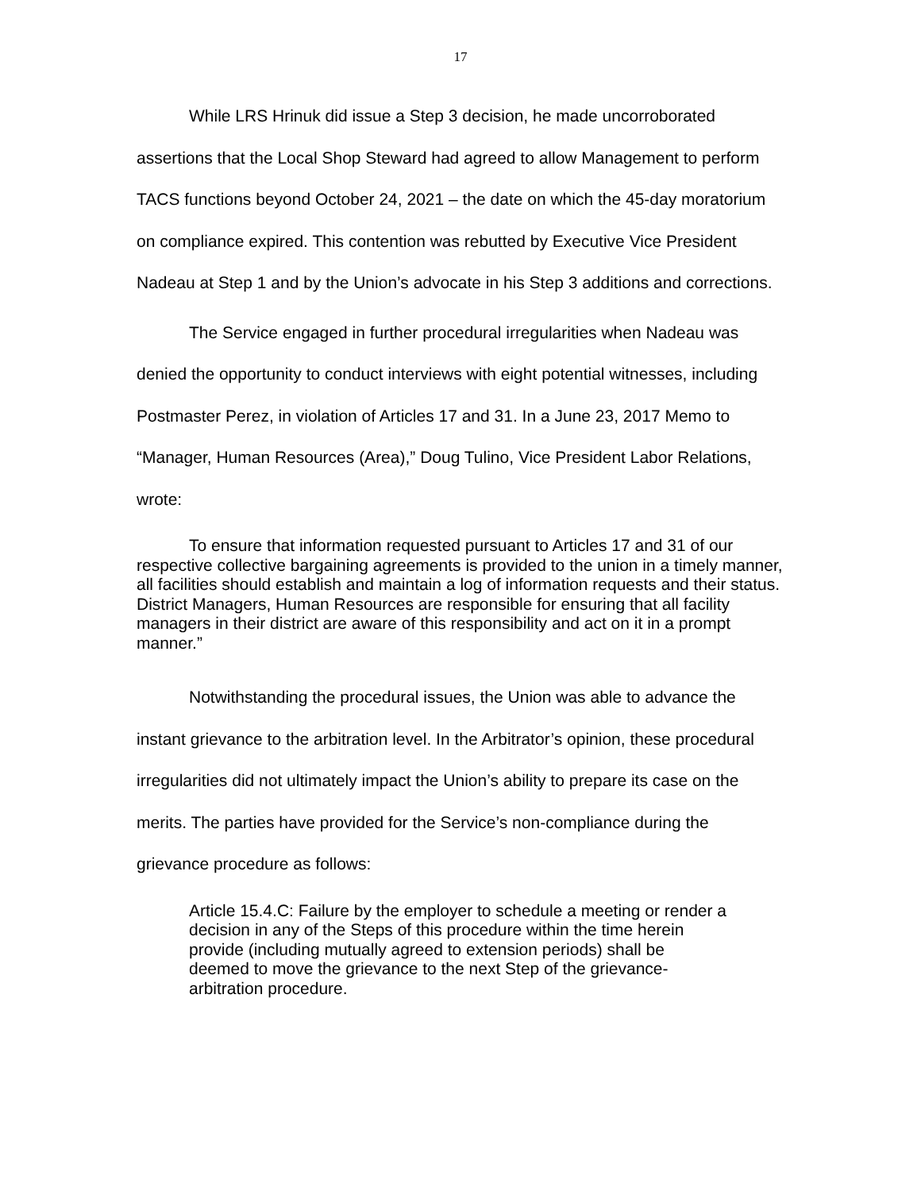17
While LRS Hrinuk did issue a Step 3 decision, he made uncorroborated assertions that the Local Shop Steward had agreed to allow Management to perform TACS functions beyond October 24, 2021 – the date on which the 45-day moratorium on compliance expired. This contention was rebutted by Executive Vice President Nadeau at Step 1 and by the Union’s advocate in his Step 3 additions and corrections.
The Service engaged in further procedural irregularities when Nadeau was denied the opportunity to conduct interviews with eight potential witnesses, including Postmaster Perez, in violation of Articles 17 and 31. In a June 23, 2017 Memo to “Manager, Human Resources (Area),” Doug Tulino, Vice President Labor Relations, wrote:
To ensure that information requested pursuant to Articles 17 and 31 of our respective collective bargaining agreements is provided to the union in a timely manner, all facilities should establish and maintain a log of information requests and their status. District Managers, Human Resources are responsible for ensuring that all facility managers in their district are aware of this responsibility and act on it in a prompt manner.”
Notwithstanding the procedural issues, the Union was able to advance the instant grievance to the arbitration level. In the Arbitrator’s opinion, these procedural irregularities did not ultimately impact the Union’s ability to prepare its case on the merits. The parties have provided for the Service’s non-compliance during the grievance procedure as follows:
Article 15.4.C: Failure by the employer to schedule a meeting or render a decision in any of the Steps of this procedure within the time herein provide (including mutually agreed to extension periods) shall be deemed to move the grievance to the next Step of the grievance-arbitration procedure.